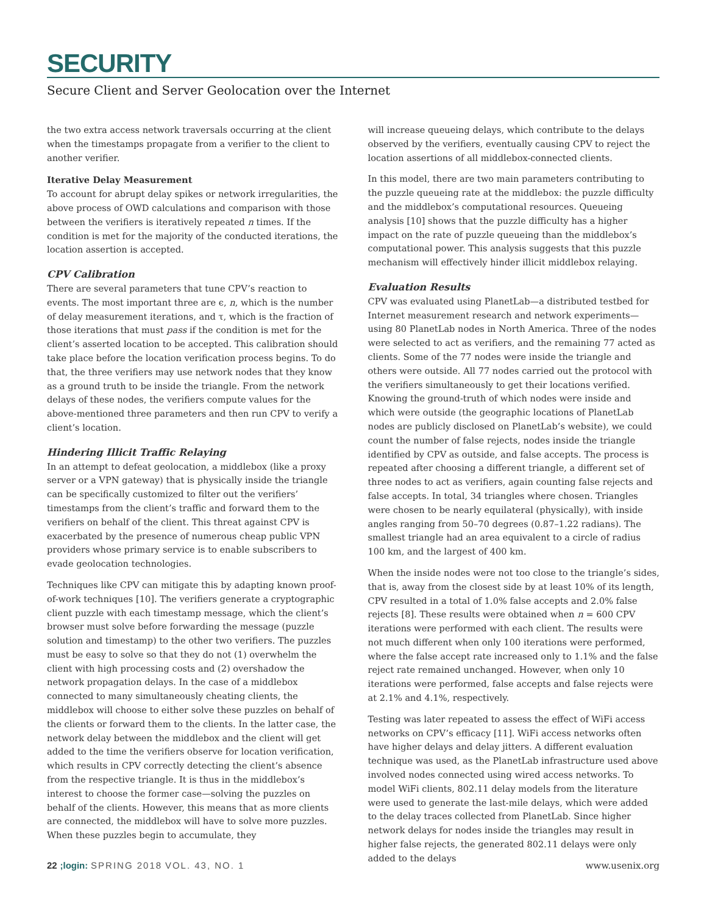SECURITY
Secure Client and Server Geolocation over the Internet
the two extra access network traversals occurring at the client when the timestamps propagate from a verifier to the client to another verifier.
Iterative Delay Measurement
To account for abrupt delay spikes or network irregularities, the above process of OWD calculations and comparison with those between the verifiers is iteratively repeated n times. If the condition is met for the majority of the conducted iterations, the location assertion is accepted.
CPV Calibration
There are several parameters that tune CPV’s reaction to events. The most important three are ϵ, n, which is the number of delay measurement iterations, and τ, which is the fraction of those iterations that must pass if the condition is met for the client’s asserted location to be accepted. This calibration should take place before the location verification process begins. To do that, the three verifiers may use network nodes that they know as a ground truth to be inside the triangle. From the network delays of these nodes, the verifiers compute values for the above-mentioned three parameters and then run CPV to verify a client’s location.
Hindering Illicit Traffic Relaying
In an attempt to defeat geolocation, a middlebox (like a proxy server or a VPN gateway) that is physically inside the triangle can be specifically customized to filter out the verifiers’ timestamps from the client’s traffic and forward them to the verifiers on behalf of the client. This threat against CPV is exacerbated by the presence of numerous cheap public VPN providers whose primary service is to enable subscribers to evade geolocation technologies.
Techniques like CPV can mitigate this by adapting known proof-of-work techniques [10]. The verifiers generate a cryptographic client puzzle with each timestamp message, which the client’s browser must solve before forwarding the message (puzzle solution and timestamp) to the other two verifiers. The puzzles must be easy to solve so that they do not (1) overwhelm the client with high processing costs and (2) overshadow the network propagation delays. In the case of a middlebox connected to many simultaneously cheating clients, the middlebox will choose to either solve these puzzles on behalf of the clients or forward them to the clients. In the latter case, the network delay between the middlebox and the client will get added to the time the verifiers observe for location verification, which results in CPV correctly detecting the client’s absence from the respective triangle. It is thus in the middlebox’s interest to choose the former case—solving the puzzles on behalf of the clients. However, this means that as more clients are connected, the middlebox will have to solve more puzzles. When these puzzles begin to accumulate, they
will increase queueing delays, which contribute to the delays observed by the verifiers, eventually causing CPV to reject the location assertions of all middlebox-connected clients.
In this model, there are two main parameters contributing to the puzzle queueing rate at the middlebox: the puzzle difficulty and the middlebox’s computational resources. Queueing analysis [10] shows that the puzzle difficulty has a higher impact on the rate of puzzle queueing than the middlebox’s computational power. This analysis suggests that this puzzle mechanism will effectively hinder illicit middlebox relaying.
Evaluation Results
CPV was evaluated using PlanetLab—a distributed testbed for Internet measurement research and network experiments—using 80 PlanetLab nodes in North America. Three of the nodes were selected to act as verifiers, and the remaining 77 acted as clients. Some of the 77 nodes were inside the triangle and others were outside. All 77 nodes carried out the protocol with the verifiers simultaneously to get their locations verified. Knowing the ground-truth of which nodes were inside and which were outside (the geographic locations of PlanetLab nodes are publicly disclosed on PlanetLab’s website), we could count the number of false rejects, nodes inside the triangle identified by CPV as outside, and false accepts. The process is repeated after choosing a different triangle, a different set of three nodes to act as verifiers, again counting false rejects and false accepts. In total, 34 triangles where chosen. Triangles were chosen to be nearly equilateral (physically), with inside angles ranging from 50–70 degrees (0.87–1.22 radians). The smallest triangle had an area equivalent to a circle of radius 100 km, and the largest of 400 km.
When the inside nodes were not too close to the triangle’s sides, that is, away from the closest side by at least 10% of its length, CPV resulted in a total of 1.0% false accepts and 2.0% false rejects [8]. These results were obtained when n = 600 CPV iterations were performed with each client. The results were not much different when only 100 iterations were performed, where the false accept rate increased only to 1.1% and the false reject rate remained unchanged. However, when only 10 iterations were performed, false accepts and false rejects were at 2.1% and 4.1%, respectively.
Testing was later repeated to assess the effect of WiFi access networks on CPV’s efficacy [11]. WiFi access networks often have higher delays and delay jitters. A different evaluation technique was used, as the PlanetLab infrastructure used above involved nodes connected using wired access networks. To model WiFi clients, 802.11 delay models from the literature were used to generate the last-mile delays, which were added to the delay traces collected from PlanetLab. Since higher network delays for nodes inside the triangles may result in higher false rejects, the generated 802.11 delays were only added to the delays
22 ;login: SPRING 2018 VOL. 43, NO. 1
www.usenix.org